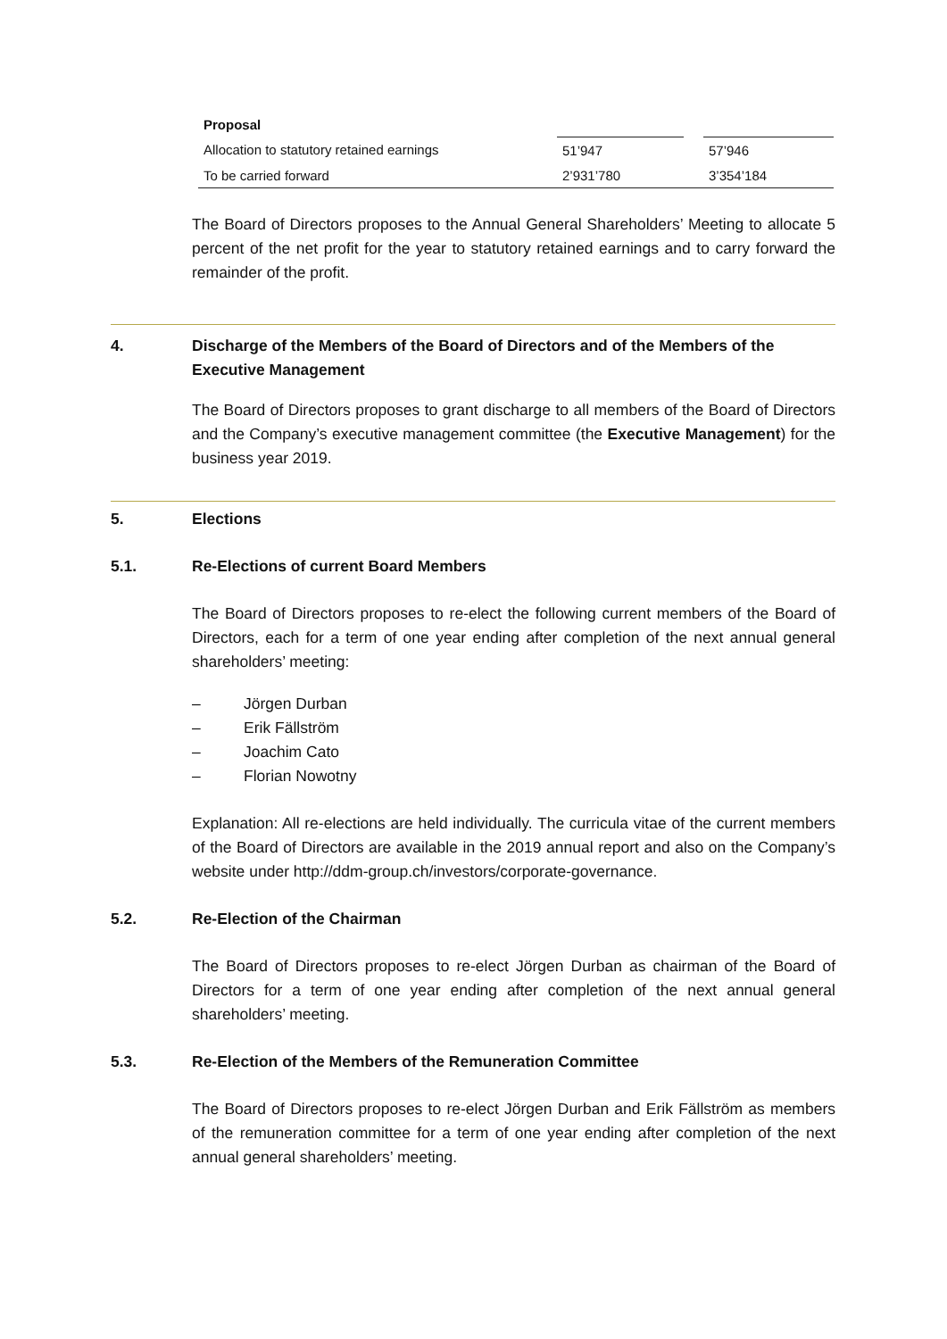| Proposal | | | |
| Allocation to statutory retained earnings | 51’947 | | 57’946 |
| To be carried forward | 2’931’780 | | 3’354’184 |
The Board of Directors proposes to the Annual General Shareholders’ Meeting to allocate 5 percent of the net profit for the year to statutory retained earnings and to carry forward the remainder of the profit.
4. Discharge of the Members of the Board of Directors and of the Members of the Executive Management
The Board of Directors proposes to grant discharge to all members of the Board of Directors and the Company’s executive management committee (the Executive Management) for the business year 2019.
5. Elections
5.1. Re-Elections of current Board Members
The Board of Directors proposes to re-elect the following current members of the Board of Directors, each for a term of one year ending after completion of the next annual general shareholders’ meeting:
– Jörgen Durban
– Erik Fällström
– Joachim Cato
– Florian Nowotny
Explanation: All re-elections are held individually. The curricula vitae of the current members of the Board of Directors are available in the 2019 annual report and also on the Company’s website under http://ddm-group.ch/investors/corporate-governance.
5.2. Re-Election of the Chairman
The Board of Directors proposes to re-elect Jörgen Durban as chairman of the Board of Directors for a term of one year ending after completion of the next annual general shareholders’ meeting.
5.3. Re-Election of the Members of the Remuneration Committee
The Board of Directors proposes to re-elect Jörgen Durban and Erik Fällström as members of the remuneration committee for a term of one year ending after completion of the next annual general shareholders’ meeting.